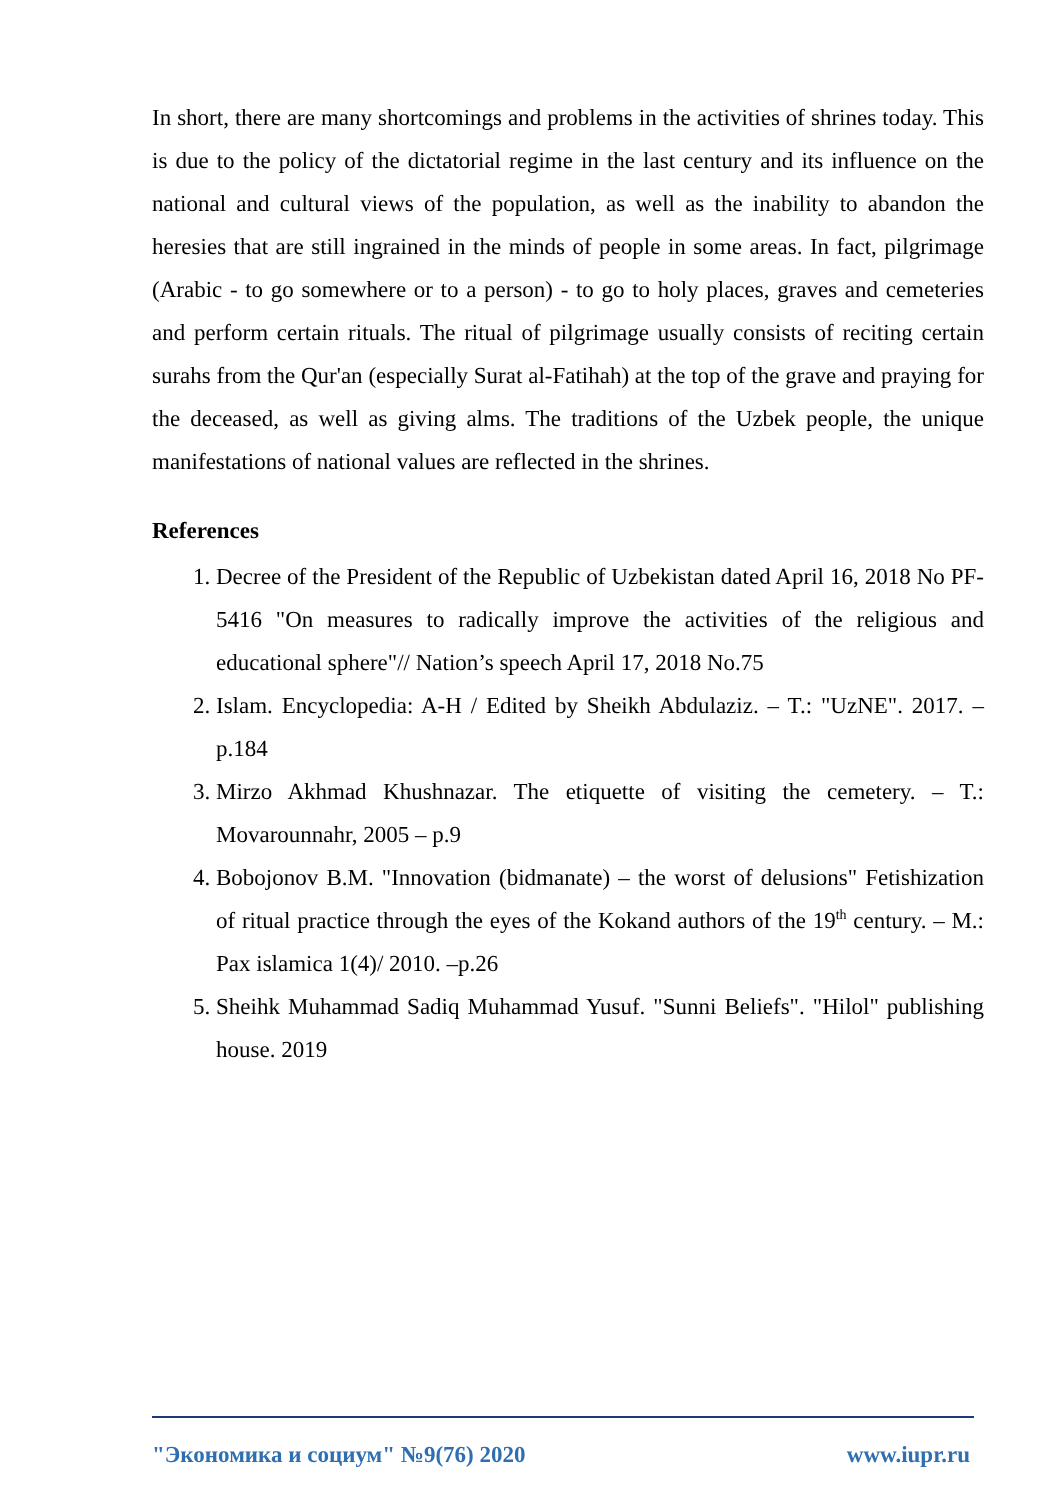In short, there are many shortcomings and problems in the activities of shrines today. This is due to the policy of the dictatorial regime in the last century and its influence on the national and cultural views of the population, as well as the inability to abandon the heresies that are still ingrained in the minds of people in some areas. In fact, pilgrimage (Arabic - to go somewhere or to a person) - to go to holy places, graves and cemeteries and perform certain rituals. The ritual of pilgrimage usually consists of reciting certain surahs from the Qur'an (especially Surat al-Fatihah) at the top of the grave and praying for the deceased, as well as giving alms. The traditions of the Uzbek people, the unique manifestations of national values are reflected in the shrines.
References
1. Decree of the President of the Republic of Uzbekistan dated April 16, 2018 No PF-5416 "On measures to radically improve the activities of the religious and educational sphere"// Nation’s speech April 17, 2018 No.75
2. Islam. Encyclopedia: A-H / Edited by Sheikh Abdulaziz. – T.: "UzNE". 2017. – p.184
3. Mirzo Akhmad Khushnazar. The etiquette of visiting the cemetery. – T.: Movarounnahr, 2005 – p.9
4. Bobojonov B.M. "Innovation (bidmanate) – the worst of delusions" Fetishization of ritual practice through the eyes of the Kokand authors of the 19<sup>th</sup> century. – M.: Pax islamica 1(4)/ 2010. –p.26
5. Sheihk Muhammad Sadiq Muhammad Yusuf. "Sunni Beliefs". "Hilol" publishing house. 2019
"Экономика и социум" №9(76) 2020 www.iupr.ru